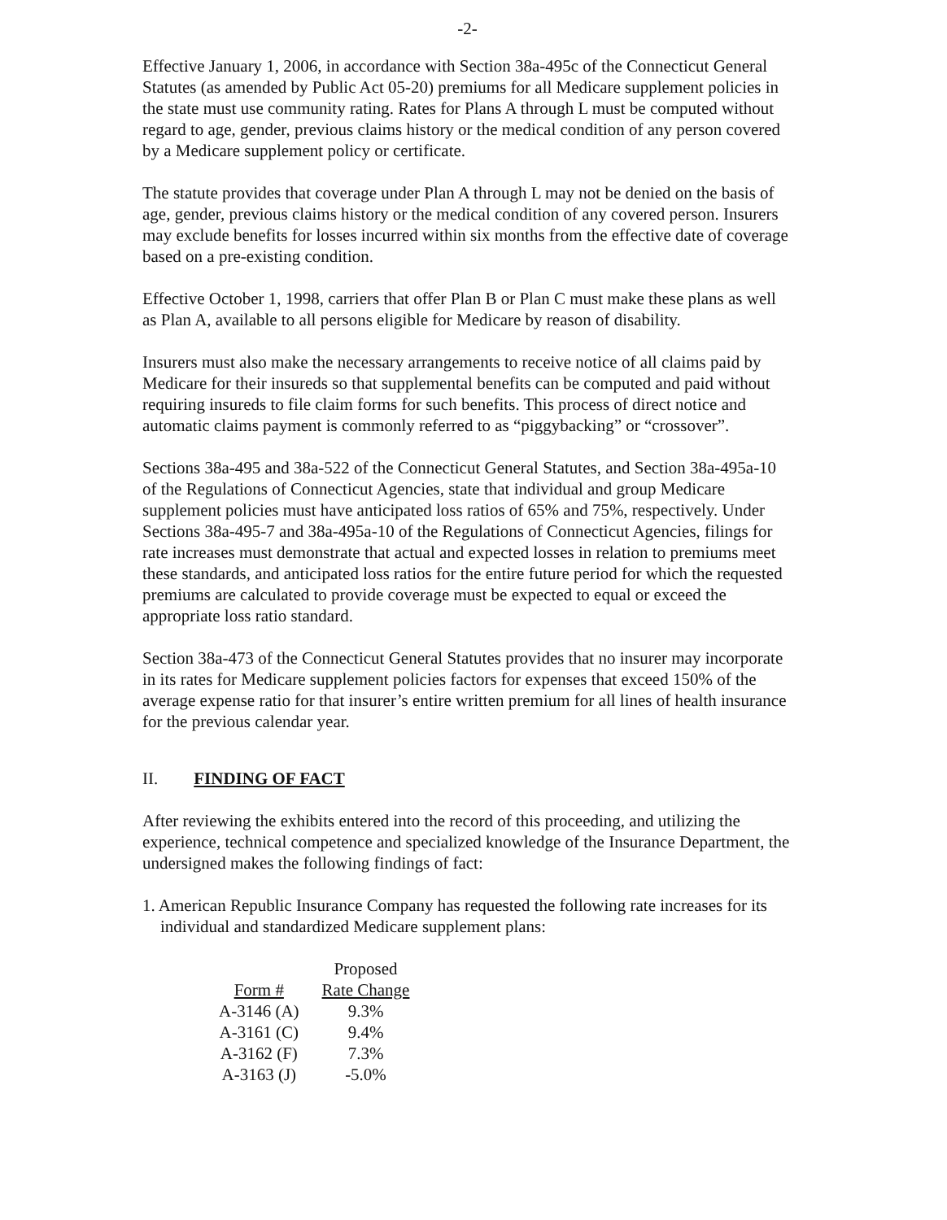-2-
Effective January 1, 2006, in accordance with Section 38a-495c of the Connecticut General Statutes (as amended by Public Act 05-20) premiums for all Medicare supplement policies in the state must use community rating. Rates for Plans A through L must be computed without regard to age, gender, previous claims history or the medical condition of any person covered by a Medicare supplement policy or certificate.
The statute provides that coverage under Plan A through L may not be denied on the basis of age, gender, previous claims history or the medical condition of any covered person. Insurers may exclude benefits for losses incurred within six months from the effective date of coverage based on a pre-existing condition.
Effective October 1, 1998, carriers that offer Plan B or Plan C must make these plans as well as Plan A, available to all persons eligible for Medicare by reason of disability.
Insurers must also make the necessary arrangements to receive notice of all claims paid by Medicare for their insureds so that supplemental benefits can be computed and paid without requiring insureds to file claim forms for such benefits. This process of direct notice and automatic claims payment is commonly referred to as “piggybacking” or “crossover”.
Sections 38a-495 and 38a-522 of the Connecticut General Statutes, and Section 38a-495a-10 of the Regulations of Connecticut Agencies, state that individual and group Medicare supplement policies must have anticipated loss ratios of 65% and 75%, respectively. Under Sections 38a-495-7 and 38a-495a-10 of the Regulations of Connecticut Agencies, filings for rate increases must demonstrate that actual and expected losses in relation to premiums meet these standards, and anticipated loss ratios for the entire future period for which the requested premiums are calculated to provide coverage must be expected to equal or exceed the appropriate loss ratio standard.
Section 38a-473 of the Connecticut General Statutes provides that no insurer may incorporate in its rates for Medicare supplement policies factors for expenses that exceed 150% of the average expense ratio for that insurer’s entire written premium for all lines of health insurance for the previous calendar year.
II. FINDING OF FACT
After reviewing the exhibits entered into the record of this proceeding, and utilizing the experience, technical competence and specialized knowledge of the Insurance Department, the undersigned makes the following findings of fact:
1. American Republic Insurance Company has requested the following rate increases for its individual and standardized Medicare supplement plans:
| | Proposed |
| --- | --- |
| Form # | Rate Change |
| A-3146 (A) | 9.3% |
| A-3161 (C) | 9.4% |
| A-3162 (F) | 7.3% |
| A-3163 (J) | -5.0% |